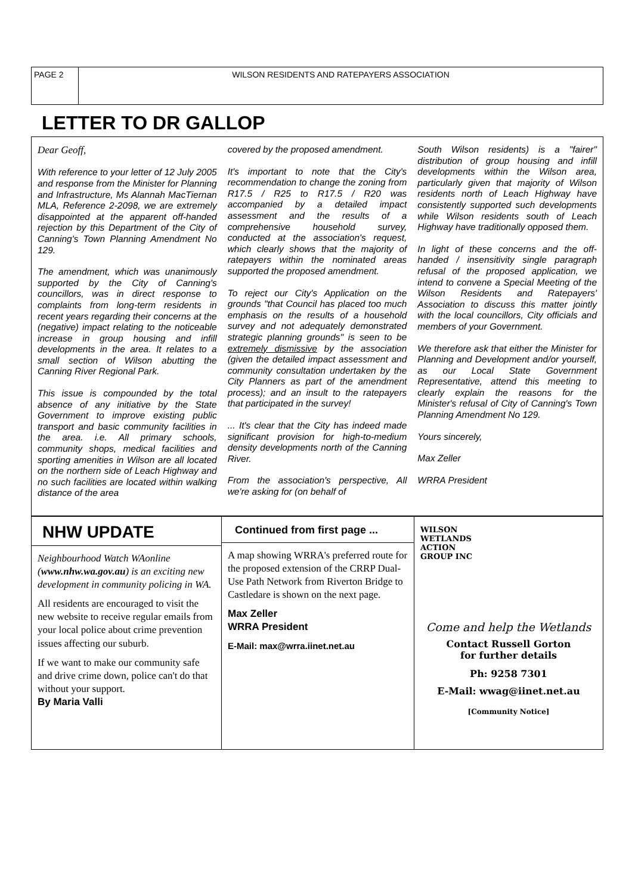PAGE 2 WILSON RESIDENTS AND RATEPAYERS ASSOCIATION
LETTER TO DR GALLOP
Dear Geoff,
With reference to your letter of 12 July 2005 and response from the Minister for Planning and Infrastructure, Ms Alannah MacTiernan MLA, Reference 2-2098, we are extremely disappointed at the apparent off-handed rejection by this Department of the City of Canning's Town Planning Amendment No 129.
The amendment, which was unanimously supported by the City of Canning's councillors, was in direct response to complaints from long-term residents in recent years regarding their concerns at the (negative) impact relating to the noticeable increase in group housing and infill developments in the area. It relates to a small section of Wilson abutting the Canning River Regional Park.
This issue is compounded by the total absence of any initiative by the State Government to improve existing public transport and basic community facilities in the area. i.e. All primary schools, community shops, medical facilities and sporting amenities in Wilson are all located on the northern side of Leach Highway and no such facilities are located within walking distance of the area
covered by the proposed amendment.
It's important to note that the City's recommendation to change the zoning from R17.5 / R25 to R17.5 / R20 was accompanied by a detailed impact assessment and the results of a comprehensive household survey, conducted at the association's request, which clearly shows that the majority of ratepayers within the nominated areas supported the proposed amendment.
To reject our City's Application on the grounds "that Council has placed too much emphasis on the results of a household survey and not adequately demonstrated strategic planning grounds" is seen to be extremely dismissive by the association (given the detailed impact assessment and community consultation undertaken by the City Planners as part of the amendment process); and an insult to the ratepayers that participated in the survey!
... It's clear that the City has indeed made significant provision for high-to-medium density developments north of the Canning River.
From the association's perspective, All we're asking for (on behalf of
South Wilson residents) is a "fairer" distribution of group housing and infill developments within the Wilson area, particularly given that majority of Wilson residents north of Leach Highway have consistently supported such developments while Wilson residents south of Leach Highway have traditionally opposed them.
In light of these concerns and the off-handed / insensitivity single paragraph refusal of the proposed application, we intend to convene a Special Meeting of the Wilson Residents and Ratepayers' Association to discuss this matter jointly with the local councillors, City officials and members of your Government.
We therefore ask that either the Minister for Planning and Development and/or yourself, as our Local State Government Representative, attend this meeting to clearly explain the reasons for the Minister's refusal of City of Canning's Town Planning Amendment No 129.
Yours sincerely,
Max Zeller
WRRA President
NHW UPDATE
Neighbourhood Watch WAonline (www.nhw.wa.gov.au) is an exciting new development in community policing in WA.
All residents are encouraged to visit the new website to receive regular emails from your local police about crime prevention issues affecting our suburb.
If we want to make our community safe and drive crime down, police can't do that without your support.
By Maria Valli
Continued from first page ...
A map showing WRRA's preferred route for the proposed extension of the CRRP Dual-Use Path Network from Riverton Bridge to Castledare is shown on the next page.
Max Zeller
WRRA President
E-Mail: max@wrra.iinet.net.au
WILSON
WETLANDS
ACTION
GROUP INC
Come and help the Wetlands
Contact Russell Gorton
for further details
Ph: 9258 7301
E-Mail: wwag@iinet.net.au
[Community Notice]